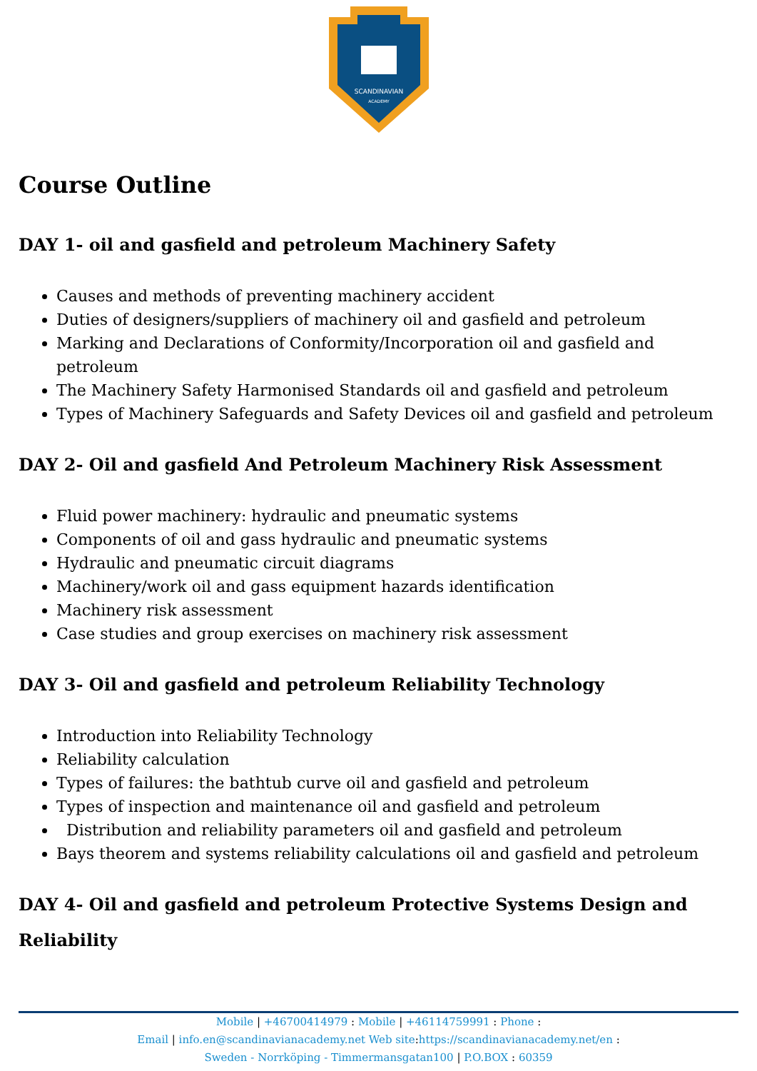SCANDINAVIAN
ACADEMY
Course Outline
DAY 1- oil and gasfield and petroleum Machinery Safety
Causes and methods of preventing machinery accident
Duties of designers/suppliers of machinery oil and gasfield and petroleum
Marking and Declarations of Conformity/Incorporation oil and gasfield and petroleum
The Machinery Safety Harmonised Standards oil and gasfield and petroleum
Types of Machinery Safeguards and Safety Devices oil and gasfield and petroleum
DAY 2- Oil and gasfield And Petroleum Machinery Risk Assessment
Fluid power machinery: hydraulic and pneumatic systems
Components of oil and gass hydraulic and pneumatic systems
Hydraulic and pneumatic circuit diagrams
Machinery/work oil and gass equipment hazards identification
Machinery risk assessment
Case studies and group exercises on machinery risk assessment
DAY 3- Oil and gasfield and petroleum Reliability Technology
Introduction into Reliability Technology
Reliability calculation
Types of failures: the bathtub curve oil and gasfield and petroleum
Types of inspection and maintenance oil and gasfield and petroleum
Distribution and reliability parameters oil and gasfield and petroleum
Bays theorem and systems reliability calculations oil and gasfield and petroleum
DAY 4- Oil and gasfield and petroleum Protective Systems Design and Reliability
Mobile | +46700414979 : Mobile | +46114759991 : Phone :
Email | info.en@scandinavianacademy.net Web site: https://scandinavianacademy.net/en :
Sweden - Norrköping - Timmermansgatan100 | P.O.BOX : 60359